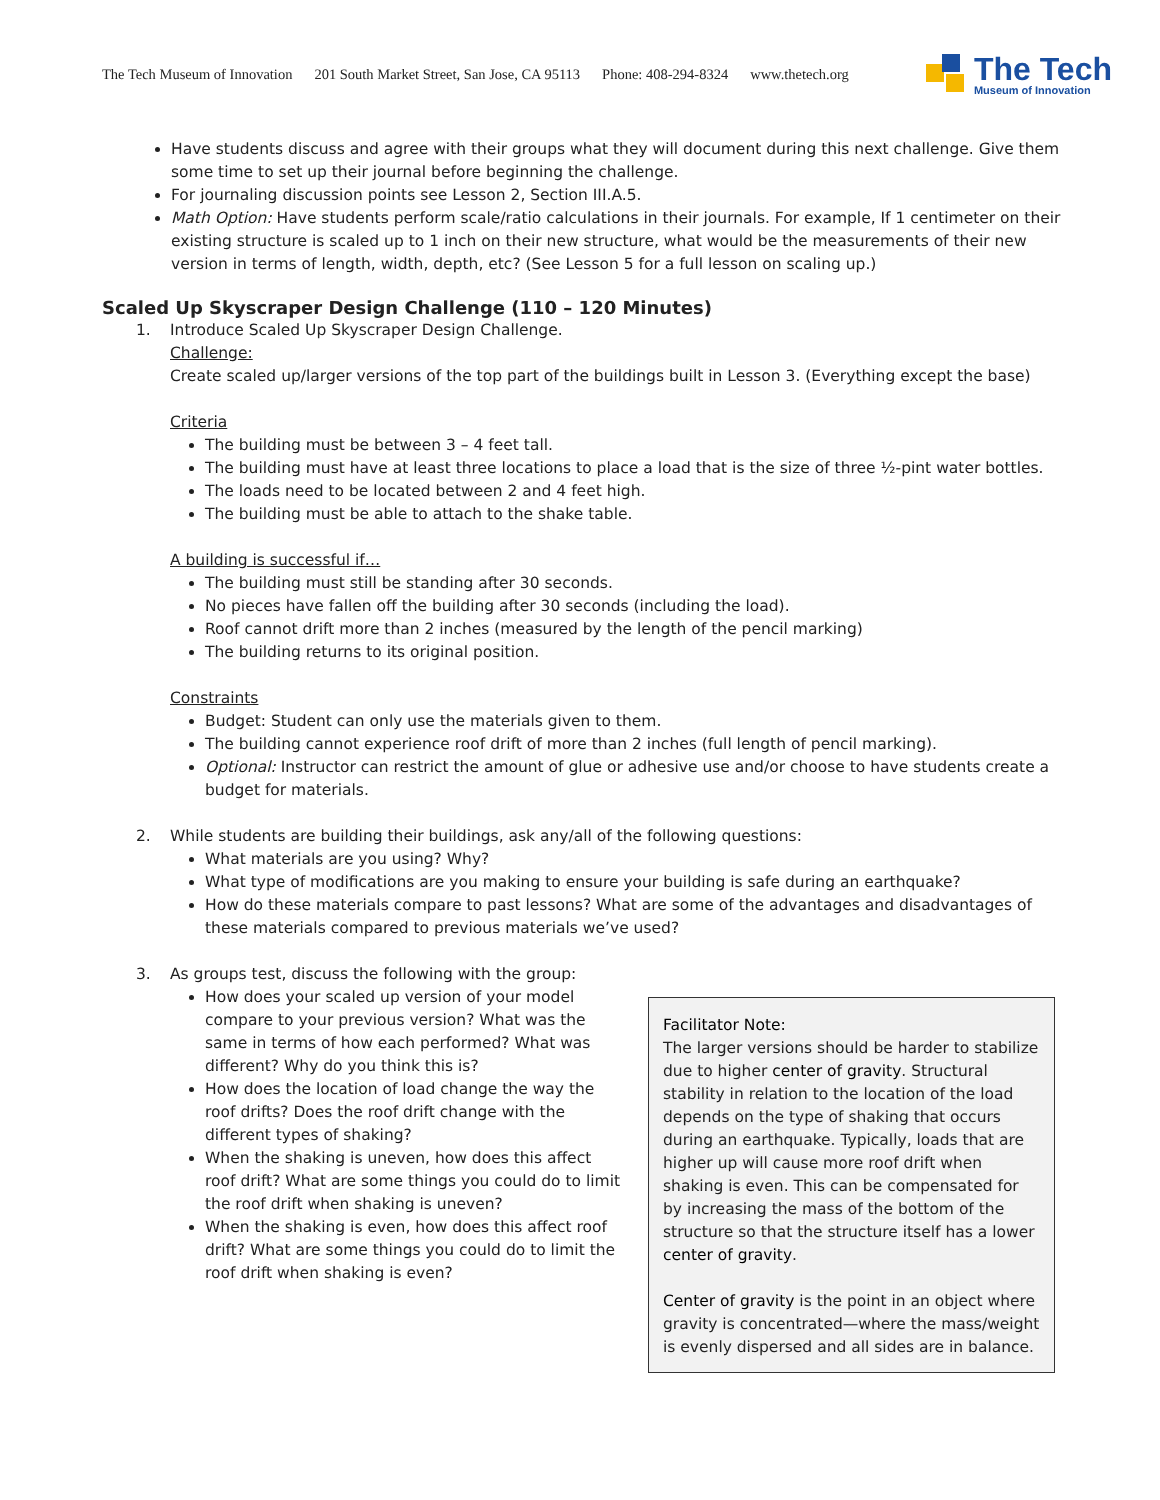The Tech Museum of Innovation 201 South Market Street, San Jose, CA 95113 Phone: 408-294-8324 www.thetech.org
The Tech
Museum of Innovation
Have students discuss and agree with their groups what they will document during this next challenge. Give them some time to set up their journal before beginning the challenge.
For journaling discussion points see Lesson 2, Section III.A.5.
Math Option: Have students perform scale/ratio calculations in their journals. For example, If 1 centimeter on their existing structure is scaled up to 1 inch on their new structure, what would be the measurements of their new version in terms of length, width, depth, etc? (See Lesson 5 for a full lesson on scaling up.)
Scaled Up Skyscraper Design Challenge (110 – 120 Minutes)
1. Introduce Scaled Up Skyscraper Design Challenge.
Challenge:
Create scaled up/larger versions of the top part of the buildings built in Lesson 3. (Everything except the base)
Criteria
The building must be between 3 – 4 feet tall.
The building must have at least three locations to place a load that is the size of three ½-pint water bottles.
The loads need to be located between 2 and 4 feet high.
The building must be able to attach to the shake table.
A building is successful if…
The building must still be standing after 30 seconds.
No pieces have fallen off the building after 30 seconds (including the load).
Roof cannot drift more than 2 inches (measured by the length of the pencil marking)
The building returns to its original position.
Constraints
Budget: Student can only use the materials given to them.
The building cannot experience roof drift of more than 2 inches (full length of pencil marking).
Optional: Instructor can restrict the amount of glue or adhesive use and/or choose to have students create a budget for materials.
2. While students are building their buildings, ask any/all of the following questions:
What materials are you using? Why?
What type of modifications are you making to ensure your building is safe during an earthquake?
How do these materials compare to past lessons? What are some of the advantages and disadvantages of these materials compared to previous materials we’ve used?
3. As groups test, discuss the following with the group:
How does your scaled up version of your model compare to your previous version? What was the same in terms of how each performed? What was different? Why do you think this is?
How does the location of load change the way the roof drifts? Does the roof drift change with the different types of shaking?
When the shaking is uneven, how does this affect roof drift? What are some things you could do to limit the roof drift when shaking is uneven?
When the shaking is even, how does this affect roof drift? What are some things you could do to limit the roof drift when shaking is even?
Facilitator Note:
The larger versions should be harder to stabilize due to higher center of gravity. Structural stability in relation to the location of the load depends on the type of shaking that occurs during an earthquake. Typically, loads that are higher up will cause more roof drift when shaking is even. This can be compensated for by increasing the mass of the bottom of the structure so that the structure itself has a lower center of gravity.
Center of gravity is the point in an object where gravity is concentrated—where the mass/weight is evenly dispersed and all sides are in balance.